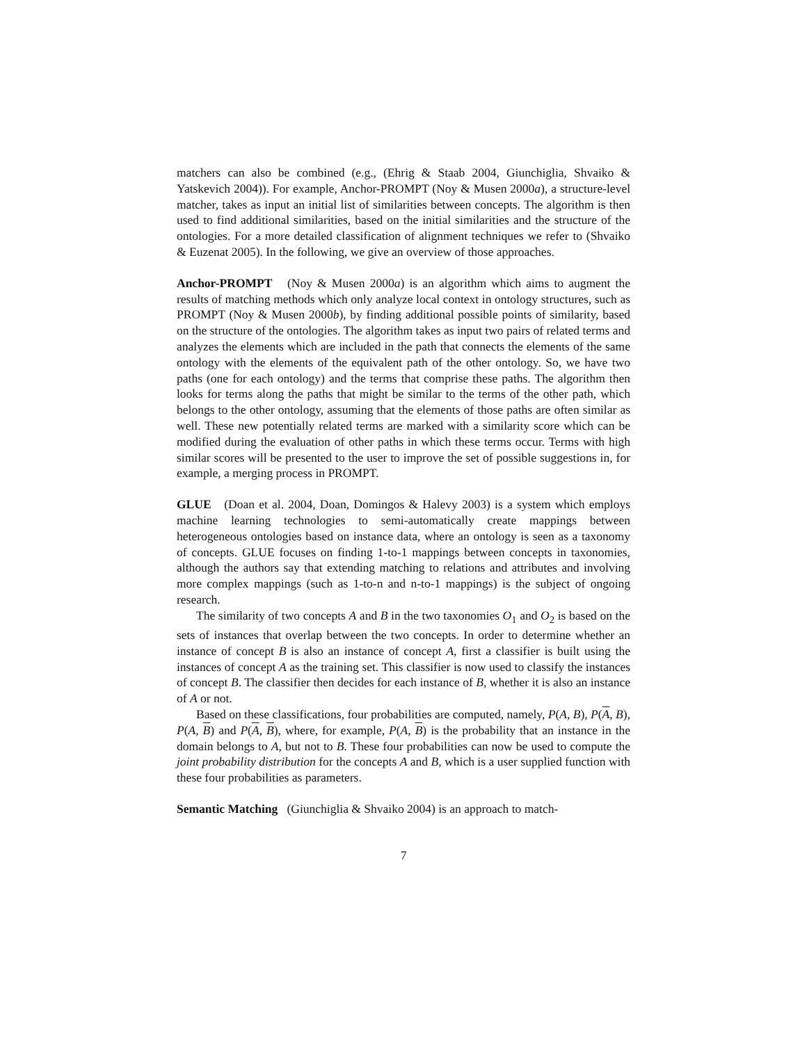matchers can also be combined (e.g., (Ehrig & Staab 2004, Giunchiglia, Shvaiko & Yatskevich 2004)). For example, Anchor-PROMPT (Noy & Musen 2000a), a structure-level matcher, takes as input an initial list of similarities between concepts. The algorithm is then used to find additional similarities, based on the initial similarities and the structure of the ontologies. For a more detailed classification of alignment techniques we refer to (Shvaiko & Euzenat 2005). In the following, we give an overview of those approaches.
Anchor-PROMPT (Noy & Musen 2000a) is an algorithm which aims to augment the results of matching methods which only analyze local context in ontology structures, such as PROMPT (Noy & Musen 2000b), by finding additional possible points of similarity, based on the structure of the ontologies. The algorithm takes as input two pairs of related terms and analyzes the elements which are included in the path that connects the elements of the same ontology with the elements of the equivalent path of the other ontology. So, we have two paths (one for each ontology) and the terms that comprise these paths. The algorithm then looks for terms along the paths that might be similar to the terms of the other path, which belongs to the other ontology, assuming that the elements of those paths are often similar as well. These new potentially related terms are marked with a similarity score which can be modified during the evaluation of other paths in which these terms occur. Terms with high similar scores will be presented to the user to improve the set of possible suggestions in, for example, a merging process in PROMPT.
GLUE (Doan et al. 2004, Doan, Domingos & Halevy 2003) is a system which employs machine learning technologies to semi-automatically create mappings between heterogeneous ontologies based on instance data, where an ontology is seen as a taxonomy of concepts. GLUE focuses on finding 1-to-1 mappings between concepts in taxonomies, although the authors say that extending matching to relations and attributes and involving more complex mappings (such as 1-to-n and n-to-1 mappings) is the subject of ongoing research.
The similarity of two concepts A and B in the two taxonomies O<sub>1</sub> and O<sub>2</sub> is based on the sets of instances that overlap between the two concepts. In order to determine whether an instance of concept B is also an instance of concept A, first a classifier is built using the instances of concept A as the training set. This classifier is now used to classify the instances of concept B. The classifier then decides for each instance of B, whether it is also an instance of A or not.
Based on these classifications, four probabilities are computed, namely, P(A, B), P(A, B), P(A, B) and P(A, B), where, for example, P(A, B) is the probability that an instance in the domain belongs to A, but not to B. These four probabilities can now be used to compute the joint probability distribution for the concepts A and B, which is a user supplied function with these four probabilities as parameters.
Semantic Matching (Giunchiglia & Shvaiko 2004) is an approach to match-
7